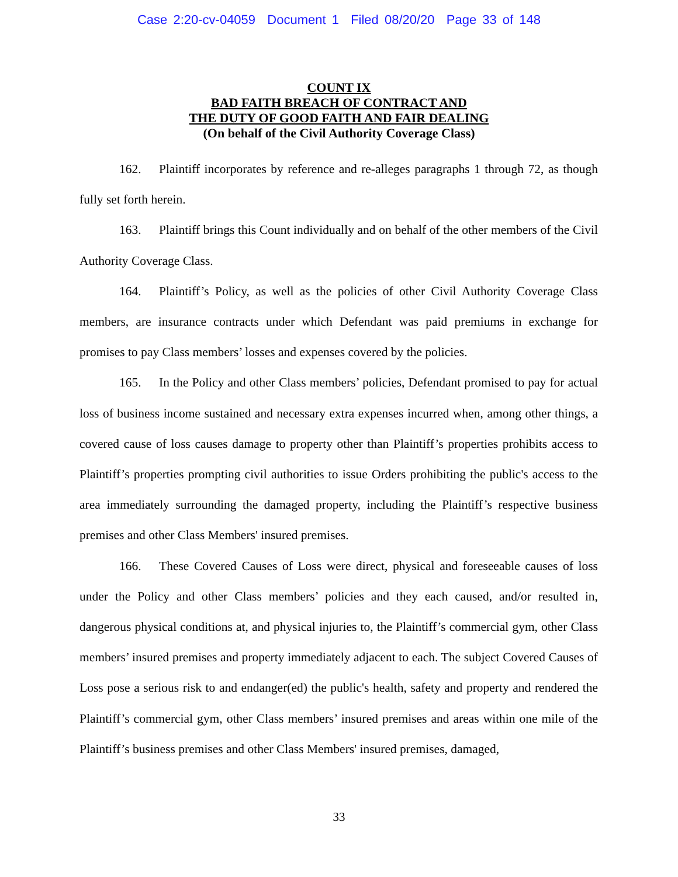Case 2:20-cv-04059 Document 1 Filed 08/20/20 Page 33 of 148
COUNT IX
BAD FAITH BREACH OF CONTRACT AND
THE DUTY OF GOOD FAITH AND FAIR DEALING
(On behalf of the Civil Authority Coverage Class)
162. Plaintiff incorporates by reference and re-alleges paragraphs 1 through 72, as though fully set forth herein.
163. Plaintiff brings this Count individually and on behalf of the other members of the Civil Authority Coverage Class.
164. Plaintiff’s Policy, as well as the policies of other Civil Authority Coverage Class members, are insurance contracts under which Defendant was paid premiums in exchange for promises to pay Class members’ losses and expenses covered by the policies.
165. In the Policy and other Class members’ policies, Defendant promised to pay for actual loss of business income sustained and necessary extra expenses incurred when, among other things, a covered cause of loss causes damage to property other than Plaintiff’s properties prohibits access to Plaintiff’s properties prompting civil authorities to issue Orders prohibiting the public's access to the area immediately surrounding the damaged property, including the Plaintiff’s respective business premises and other Class Members' insured premises.
166. These Covered Causes of Loss were direct, physical and foreseeable causes of loss under the Policy and other Class members’ policies and they each caused, and/or resulted in, dangerous physical conditions at, and physical injuries to, the Plaintiff’s commercial gym, other Class members’ insured premises and property immediately adjacent to each. The subject Covered Causes of Loss pose a serious risk to and endanger(ed) the public's health, safety and property and rendered the Plaintiff’s commercial gym, other Class members’ insured premises and areas within one mile of the Plaintiff’s business premises and other Class Members' insured premises, damaged,
33